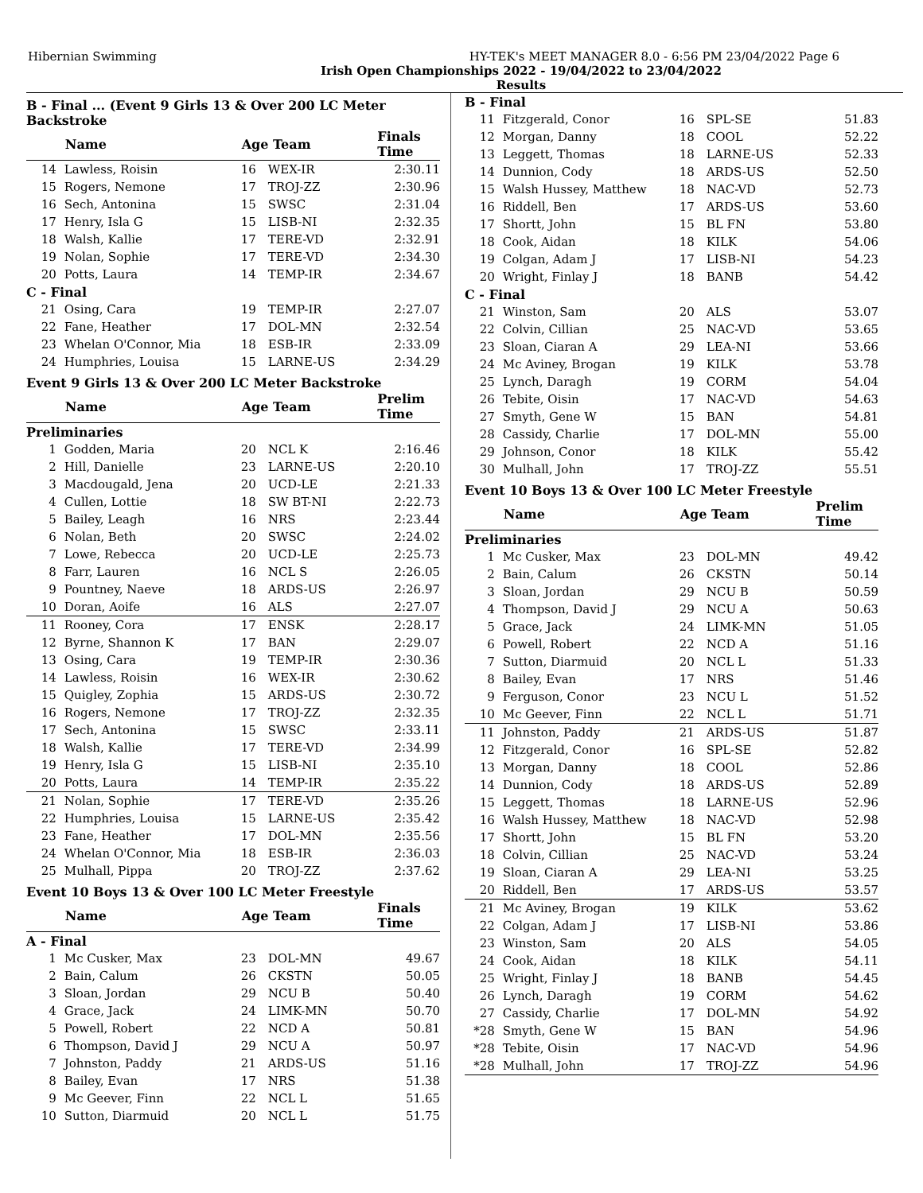Hibernian Swimming HY-TEK's MEET MANAGER 8.0 - 6:56 PM 23/04/2022 Page 6
Irish Open Championships 2022 - 19/04/2022 to 23/04/2022
Results
B - Final ... (Event 9 Girls 13 & Over 200 LC Meter Backstroke
| | Name | Age Team | | Finals Time |
| --- | --- | --- | --- | --- |
| 14 | Lawless, Roisin | 16 | WEX-IR | 2:30.11 |
| 15 | Rogers, Nemone | 17 | TROJ-ZZ | 2:30.96 |
| 16 | Sech, Antonina | 15 | SWSC | 2:31.04 |
| 17 | Henry, Isla G | 15 | LISB-NI | 2:32.35 |
| 18 | Walsh, Kallie | 17 | TERE-VD | 2:32.91 |
| 19 | Nolan, Sophie | 17 | TERE-VD | 2:34.30 |
| 20 | Potts, Laura | 14 | TEMP-IR | 2:34.67 |
| C - Final | | | | |
| 21 | Osing, Cara | 19 | TEMP-IR | 2:27.07 |
| 22 | Fane, Heather | 17 | DOL-MN | 2:32.54 |
| 23 | Whelan O'Connor, Mia | 18 | ESB-IR | 2:33.09 |
| 24 | Humphries, Louisa | 15 | LARNE-US | 2:34.29 |
Event 9 Girls 13 & Over 200 LC Meter Backstroke
| | Name | Age Team | | Prelim Time |
| --- | --- | --- | --- | --- |
| Preliminaries | | | | |
| 1 | Godden, Maria | 20 | NCL K | 2:16.46 |
| 2 | Hill, Danielle | 23 | LARNE-US | 2:20.10 |
| 3 | Macdougald, Jena | 20 | UCD-LE | 2:21.33 |
| 4 | Cullen, Lottie | 18 | SW BT-NI | 2:22.73 |
| 5 | Bailey, Leagh | 16 | NRS | 2:23.44 |
| 6 | Nolan, Beth | 20 | SWSC | 2:24.02 |
| 7 | Lowe, Rebecca | 20 | UCD-LE | 2:25.73 |
| 8 | Farr, Lauren | 16 | NCL S | 2:26.05 |
| 9 | Pountney, Naeve | 18 | ARDS-US | 2:26.97 |
| 10 | Doran, Aoife | 16 | ALS | 2:27.07 |
| 11 | Rooney, Cora | 17 | ENSK | 2:28.17 |
| 12 | Byrne, Shannon K | 17 | BAN | 2:29.07 |
| 13 | Osing, Cara | 19 | TEMP-IR | 2:30.36 |
| 14 | Lawless, Roisin | 16 | WEX-IR | 2:30.62 |
| 15 | Quigley, Zophia | 15 | ARDS-US | 2:30.72 |
| 16 | Rogers, Nemone | 17 | TROJ-ZZ | 2:32.35 |
| 17 | Sech, Antonina | 15 | SWSC | 2:33.11 |
| 18 | Walsh, Kallie | 17 | TERE-VD | 2:34.99 |
| 19 | Henry, Isla G | 15 | LISB-NI | 2:35.10 |
| 20 | Potts, Laura | 14 | TEMP-IR | 2:35.22 |
| 21 | Nolan, Sophie | 17 | TERE-VD | 2:35.26 |
| 22 | Humphries, Louisa | 15 | LARNE-US | 2:35.42 |
| 23 | Fane, Heather | 17 | DOL-MN | 2:35.56 |
| 24 | Whelan O'Connor, Mia | 18 | ESB-IR | 2:36.03 |
| 25 | Mulhall, Pippa | 20 | TROJ-ZZ | 2:37.62 |
Event 10 Boys 13 & Over 100 LC Meter Freestyle
| | Name | Age Team | | Finals Time |
| --- | --- | --- | --- | --- |
| A - Final | | | | |
| 1 | Mc Cusker, Max | 23 | DOL-MN | 49.67 |
| 2 | Bain, Calum | 26 | CKSTN | 50.05 |
| 3 | Sloan, Jordan | 29 | NCU B | 50.40 |
| 4 | Grace, Jack | 24 | LIMK-MN | 50.70 |
| 5 | Powell, Robert | 22 | NCD A | 50.81 |
| 6 | Thompson, David J | 29 | NCU A | 50.97 |
| 7 | Johnston, Paddy | 21 | ARDS-US | 51.16 |
| 8 | Bailey, Evan | 17 | NRS | 51.38 |
| 9 | Mc Geever, Finn | 22 | NCL L | 51.65 |
| 10 | Sutton, Diarmuid | 20 | NCL L | 51.75 |
| B - Final | | | | |
| 11 | Fitzgerald, Conor | 16 | SPL-SE | 51.83 |
| 12 | Morgan, Danny | 18 | COOL | 52.22 |
| 13 | Leggett, Thomas | 18 | LARNE-US | 52.33 |
| 14 | Dunnion, Cody | 18 | ARDS-US | 52.50 |
| 15 | Walsh Hussey, Matthew | 18 | NAC-VD | 52.73 |
| 16 | Riddell, Ben | 17 | ARDS-US | 53.60 |
| 17 | Shortt, John | 15 | BL FN | 53.80 |
| 18 | Cook, Aidan | 18 | KILK | 54.06 |
| 19 | Colgan, Adam J | 17 | LISB-NI | 54.23 |
| 20 | Wright, Finlay J | 18 | BANB | 54.42 |
| C - Final | | | | |
| 21 | Winston, Sam | 20 | ALS | 53.07 |
| 22 | Colvin, Cillian | 25 | NAC-VD | 53.65 |
| 23 | Sloan, Ciaran A | 29 | LEA-NI | 53.66 |
| 24 | Mc Aviney, Brogan | 19 | KILK | 53.78 |
| 25 | Lynch, Daragh | 19 | CORM | 54.04 |
| 26 | Tebite, Oisin | 17 | NAC-VD | 54.63 |
| 27 | Smyth, Gene W | 15 | BAN | 54.81 |
| 28 | Cassidy, Charlie | 17 | DOL-MN | 55.00 |
| 29 | Johnson, Conor | 18 | KILK | 55.42 |
| 30 | Mulhall, John | 17 | TROJ-ZZ | 55.51 |
Event 10 Boys 13 & Over 100 LC Meter Freestyle
| | Name | Age Team | | Prelim Time |
| --- | --- | --- | --- | --- |
| Preliminaries | | | | |
| 1 | Mc Cusker, Max | 23 | DOL-MN | 49.42 |
| 2 | Bain, Calum | 26 | CKSTN | 50.14 |
| 3 | Sloan, Jordan | 29 | NCU B | 50.59 |
| 4 | Thompson, David J | 29 | NCU A | 50.63 |
| 5 | Grace, Jack | 24 | LIMK-MN | 51.05 |
| 6 | Powell, Robert | 22 | NCD A | 51.16 |
| 7 | Sutton, Diarmuid | 20 | NCL L | 51.33 |
| 8 | Bailey, Evan | 17 | NRS | 51.46 |
| 9 | Ferguson, Conor | 23 | NCU L | 51.52 |
| 10 | Mc Geever, Finn | 22 | NCL L | 51.71 |
| 11 | Johnston, Paddy | 21 | ARDS-US | 51.87 |
| 12 | Fitzgerald, Conor | 16 | SPL-SE | 52.82 |
| 13 | Morgan, Danny | 18 | COOL | 52.86 |
| 14 | Dunnion, Cody | 18 | ARDS-US | 52.89 |
| 15 | Leggett, Thomas | 18 | LARNE-US | 52.96 |
| 16 | Walsh Hussey, Matthew | 18 | NAC-VD | 52.98 |
| 17 | Shortt, John | 15 | BL FN | 53.20 |
| 18 | Colvin, Cillian | 25 | NAC-VD | 53.24 |
| 19 | Sloan, Ciaran A | 29 | LEA-NI | 53.25 |
| 20 | Riddell, Ben | 17 | ARDS-US | 53.57 |
| 21 | Mc Aviney, Brogan | 19 | KILK | 53.62 |
| 22 | Colgan, Adam J | 17 | LISB-NI | 53.86 |
| 23 | Winston, Sam | 20 | ALS | 54.05 |
| 24 | Cook, Aidan | 18 | KILK | 54.11 |
| 25 | Wright, Finlay J | 18 | BANB | 54.45 |
| 26 | Lynch, Daragh | 19 | CORM | 54.62 |
| 27 | Cassidy, Charlie | 17 | DOL-MN | 54.92 |
| *28 | Smyth, Gene W | 15 | BAN | 54.96 |
| *28 | Tebite, Oisin | 17 | NAC-VD | 54.96 |
| *28 | Mulhall, John | 17 | TROJ-ZZ | 54.96 |